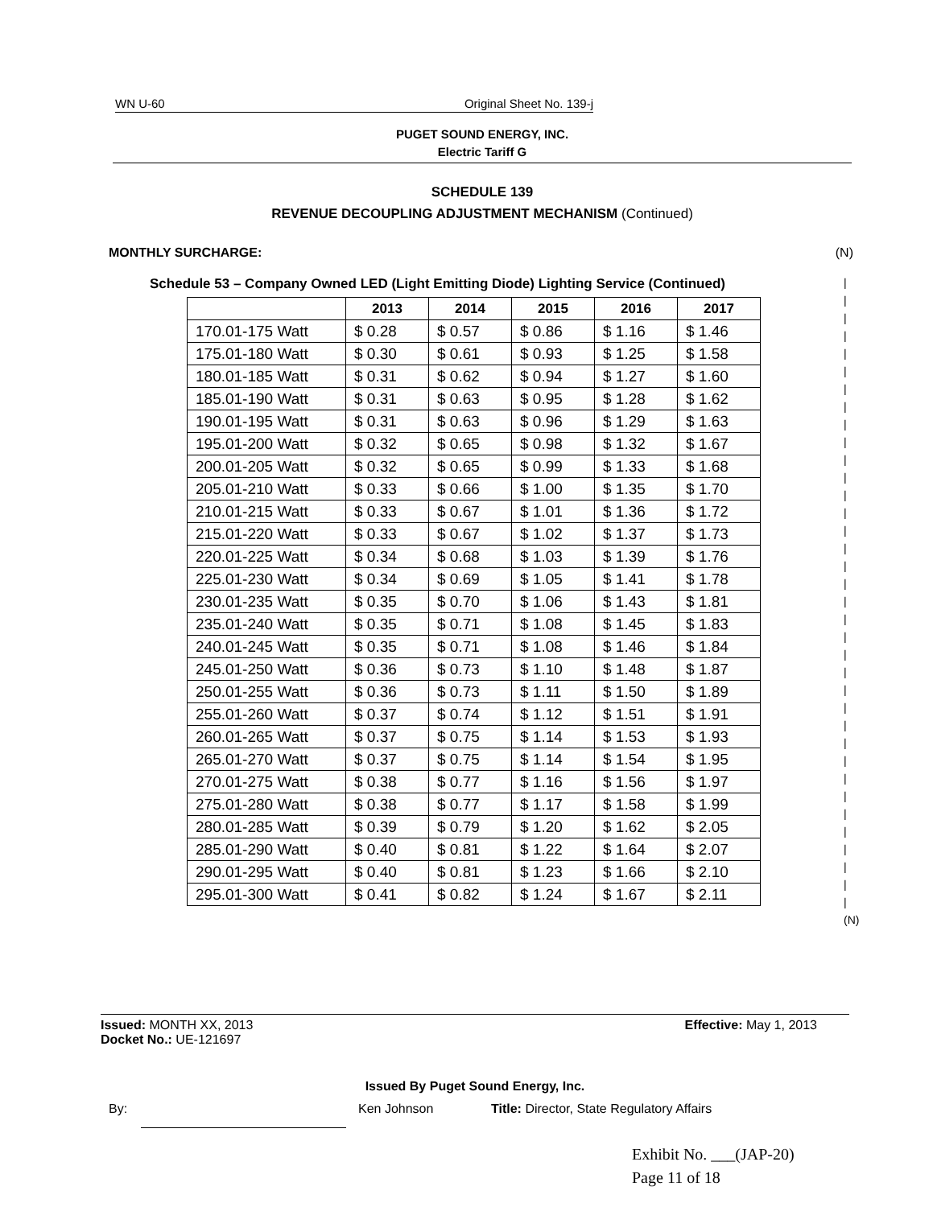WN U-60 Original Sheet No. 139-j
PUGET SOUND ENERGY, INC.
Electric Tariff G
SCHEDULE 139
REVENUE DECOUPLING ADJUSTMENT MECHANISM (Continued)
MONTHLY SURCHARGE: (N)
Schedule 53 – Company Owned LED (Light Emitting Diode) Lighting Service (Continued)
| | 2013 | 2014 | 2015 | 2016 | 2017 |
| --- | --- | --- | --- | --- | --- |
| 170.01-175 Watt | $ 0.28 | $ 0.57 | $ 0.86 | $ 1.16 | $ 1.46 |
| 175.01-180 Watt | $ 0.30 | $ 0.61 | $ 0.93 | $ 1.25 | $ 1.58 |
| 180.01-185 Watt | $ 0.31 | $ 0.62 | $ 0.94 | $ 1.27 | $ 1.60 |
| 185.01-190 Watt | $ 0.31 | $ 0.63 | $ 0.95 | $ 1.28 | $ 1.62 |
| 190.01-195 Watt | $ 0.31 | $ 0.63 | $ 0.96 | $ 1.29 | $ 1.63 |
| 195.01-200 Watt | $ 0.32 | $ 0.65 | $ 0.98 | $ 1.32 | $ 1.67 |
| 200.01-205 Watt | $ 0.32 | $ 0.65 | $ 0.99 | $ 1.33 | $ 1.68 |
| 205.01-210 Watt | $ 0.33 | $ 0.66 | $ 1.00 | $ 1.35 | $ 1.70 |
| 210.01-215 Watt | $ 0.33 | $ 0.67 | $ 1.01 | $ 1.36 | $ 1.72 |
| 215.01-220 Watt | $ 0.33 | $ 0.67 | $ 1.02 | $ 1.37 | $ 1.73 |
| 220.01-225 Watt | $ 0.34 | $ 0.68 | $ 1.03 | $ 1.39 | $ 1.76 |
| 225.01-230 Watt | $ 0.34 | $ 0.69 | $ 1.05 | $ 1.41 | $ 1.78 |
| 230.01-235 Watt | $ 0.35 | $ 0.70 | $ 1.06 | $ 1.43 | $ 1.81 |
| 235.01-240 Watt | $ 0.35 | $ 0.71 | $ 1.08 | $ 1.45 | $ 1.83 |
| 240.01-245 Watt | $ 0.35 | $ 0.71 | $ 1.08 | $ 1.46 | $ 1.84 |
| 245.01-250 Watt | $ 0.36 | $ 0.73 | $ 1.10 | $ 1.48 | $ 1.87 |
| 250.01-255 Watt | $ 0.36 | $ 0.73 | $ 1.11 | $ 1.50 | $ 1.89 |
| 255.01-260 Watt | $ 0.37 | $ 0.74 | $ 1.12 | $ 1.51 | $ 1.91 |
| 260.01-265 Watt | $ 0.37 | $ 0.75 | $ 1.14 | $ 1.53 | $ 1.93 |
| 265.01-270 Watt | $ 0.37 | $ 0.75 | $ 1.14 | $ 1.54 | $ 1.95 |
| 270.01-275 Watt | $ 0.38 | $ 0.77 | $ 1.16 | $ 1.56 | $ 1.97 |
| 275.01-280 Watt | $ 0.38 | $ 0.77 | $ 1.17 | $ 1.58 | $ 1.99 |
| 280.01-285 Watt | $ 0.39 | $ 0.79 | $ 1.20 | $ 1.62 | $ 2.05 |
| 285.01-290 Watt | $ 0.40 | $ 0.81 | $ 1.22 | $ 1.64 | $ 2.07 |
| 290.01-295 Watt | $ 0.40 | $ 0.81 | $ 1.23 | $ 1.66 | $ 2.10 |
| 295.01-300 Watt | $ 0.41 | $ 0.82 | $ 1.24 | $ 1.67 | $ 2.11 |
|
|
|
|
|
|
|
|
|
|
|
|
|
|
|
|
|
|
|
|
|
|
|
|
|
|
|
|
|
|
|
|
|
|
|
|
(N)
Issued: MONTH XX, 2013 Effective: May 1, 2013
Docket No.: UE-121697
Issued By Puget Sound Energy, Inc.
By: Ken Johnson Title: Director, State Regulatory Affairs
Exhibit No. ___(JAP-20)
Page 11 of 18